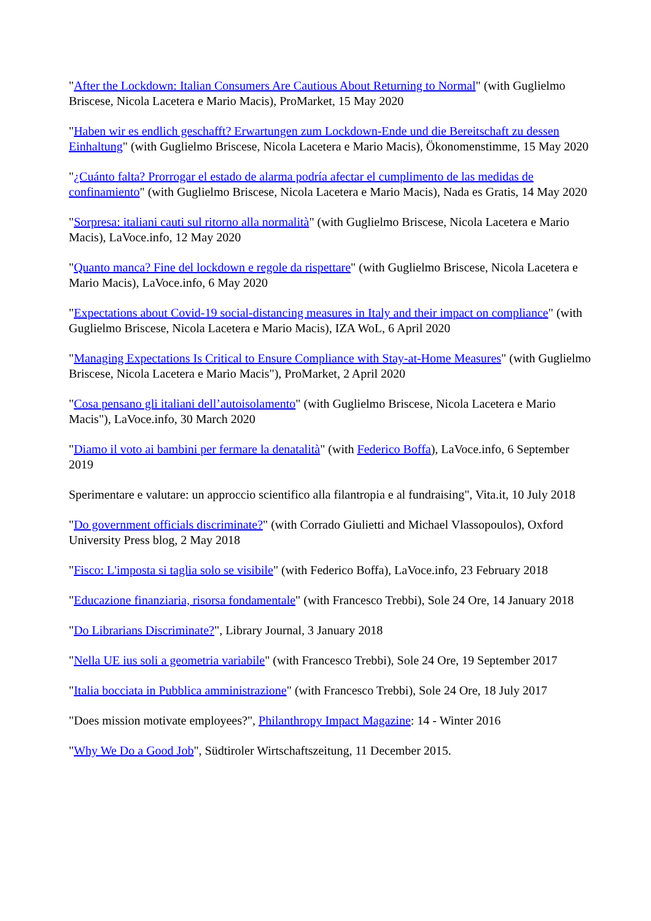"After the Lockdown: Italian Consumers Are Cautious About Returning to Normal" (with Guglielmo Briscese, Nicola Lacetera e Mario Macis), ProMarket, 15 May 2020
"Haben wir es endlich geschafft? Erwartungen zum Lockdown-Ende und die Bereitschaft zu dessen Einhaltung" (with Guglielmo Briscese, Nicola Lacetera e Mario Macis), Ökonomenstimme, 15 May 2020
"¿Cuánto falta? Prorrogar el estado de alarma podría afectar el cumplimento de las medidas de confinamiento" (with Guglielmo Briscese, Nicola Lacetera e Mario Macis), Nada es Gratis, 14 May 2020
"Sorpresa: italiani cauti sul ritorno alla normalità" (with Guglielmo Briscese, Nicola Lacetera e Mario Macis), LaVoce.info, 12 May 2020
"Quanto manca? Fine del lockdown e regole da rispettare" (with Guglielmo Briscese, Nicola Lacetera e Mario Macis), LaVoce.info, 6 May 2020
"Expectations about Covid-19 social-distancing measures in Italy and their impact on compliance" (with Guglielmo Briscese, Nicola Lacetera e Mario Macis), IZA WoL, 6 April 2020
"Managing Expectations Is Critical to Ensure Compliance with Stay-at-Home Measures" (with Guglielmo Briscese, Nicola Lacetera e Mario Macis"), ProMarket, 2 April 2020
"Cosa pensano gli italiani dell’autoisolamento" (with Guglielmo Briscese, Nicola Lacetera e Mario Macis"), LaVoce.info, 30 March 2020
"Diamo il voto ai bambini per fermare la denatalità" (with Federico Boffa), LaVoce.info, 6 September 2019
Sperimentare e valutare: un approccio scientifico alla filantropia e al fundraising", Vita.it, 10 July 2018
"Do government officials discriminate?" (with Corrado Giulietti and Michael Vlassopoulos), Oxford University Press blog, 2 May 2018
"Fisco: L'imposta si taglia solo se visibile" (with Federico Boffa), LaVoce.info, 23 February 2018
"Educazione finanziaria, risorsa fondamentale" (with Francesco Trebbi), Sole 24 Ore, 14 January 2018
"Do Librarians Discriminate?", Library Journal, 3 January 2018
"Nella UE ius soli a geometria variabile" (with Francesco Trebbi), Sole 24 Ore, 19 September 2017
"Italia bocciata in Pubblica amministrazione" (with Francesco Trebbi), Sole 24 Ore, 18 July 2017
"Does mission motivate employees?", Philanthropy Impact Magazine: 14 - Winter 2016
"Why We Do a Good Job", Südtiroler Wirtschaftszeitung, 11 December 2015.